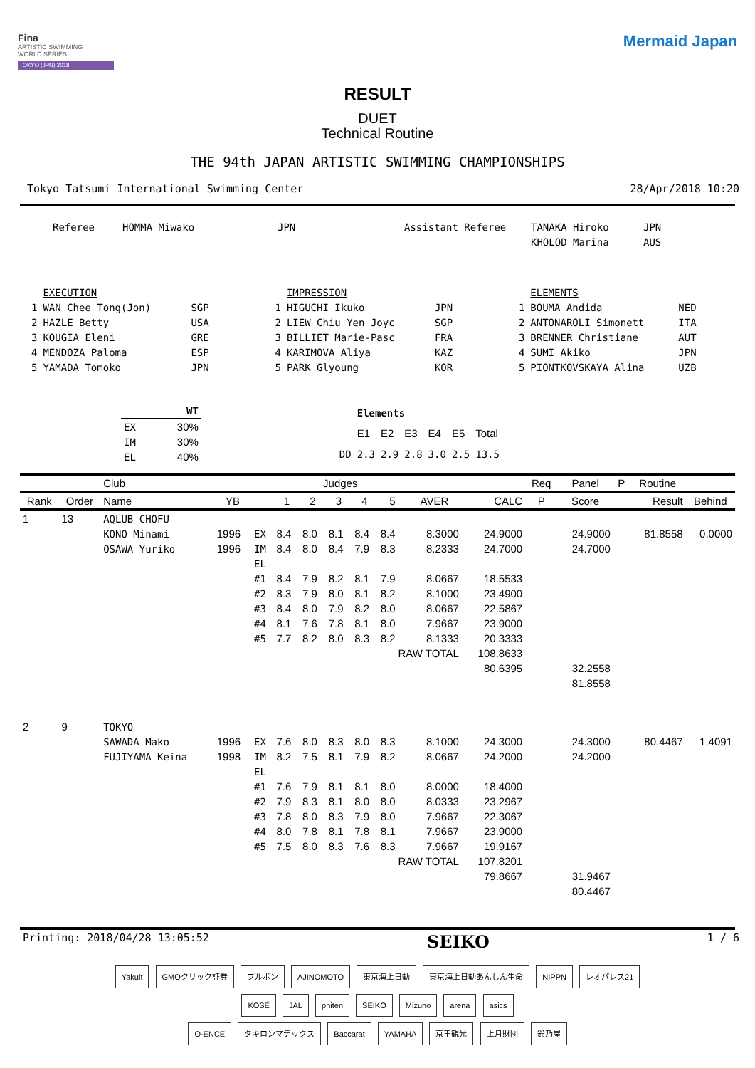Fina
ARTISTIC SWIMMING
WORLD SERIES
TOKYO (JPN) 2018
Mermaid Japan
RESULT
DUET
Technical Routine
THE 94th JAPAN ARTISTIC SWIMMING CHAMPIONSHIPS
Tokyo Tatsumi International Swimming Center 28/Apr/2018 10:20
| Referee | HOMMA Miwako | JPN | Assistant Referee | TANAKA Hiroko | JPN |
| | | | | KHOLOD Marina | AUS |
| | EXECUTION | | | IMPRESSION | | | ELEMENTS | |
| 1 | WAN Chee Tong(Jon) | SGP | 1 | HIGUCHI Ikuko | JPN | 1 | BOUMA Andida | NED |
| 2 | HAZLE Betty | USA | 2 | LIEW Chiu Yen Joyc | SGP | 2 | ANTONAROLI Simonett | ITA |
| 3 | KOUGIA Eleni | GRE | 3 | BILLIET Marie-Pasc | FRA | 3 | BRENNER Christiane | AUT |
| 4 | MENDOZA Paloma | ESP | 4 | KARIMOVA Aliya | KAZ | 4 | SUMI Akiko | JPN |
| 5 | YAMADA Tomoko | JPN | 5 | PARK Glyoung | KOR | 5 | PIONTKOVSKAYA Alina | UZB |
| | WT |
| --- | --- |
| EX | 30% |
| IM | 30% |
| EL | 40% |
| | Elements | | | | | |
| | E1 | E2 | E3 | E4 | E5 | Total |
| DD | 2.3 | 2.9 | 2.8 | 3.0 | 2.5 | 13.5 |
| | | Club | | | Judges | | | | | | | Req | Panel | P | Routine | |
| --- | --- | --- | --- | --- | --- | --- | --- | --- | --- | --- | --- | --- | --- | --- | --- | --- |
| Rank | Order | Name | YB | | 1 | 2 | 3 | 4 | 5 | AVER | CALC | P | Score | | Result | Behind |
| 1 | 13 | AQLUB CHOFU | | | | | | | | | | | | | | |
| | | KONO Minami | 1996 | EX | 8.4 | 8.0 | 8.1 | 8.4 | 8.4 | 8.3000 | 24.9000 | | 24.9000 | | 81.8558 | 0.0000 |
| | | OSAWA Yuriko | 1996 | IM | 8.4 | 8.0 | 8.4 | 7.9 | 8.3 | 8.2333 | 24.7000 | | 24.7000 | | | |
| | | | | EL | | | | | | | | | | | | |
| | | | | #1 | 8.4 | 7.9 | 8.2 | 8.1 | 7.9 | 8.0667 | 18.5533 | | | | | |
| | | | | #2 | 8.3 | 7.9 | 8.0 | 8.1 | 8.2 | 8.1000 | 23.4900 | | | | | |
| | | | | #3 | 8.4 | 8.0 | 7.9 | 8.2 | 8.0 | 8.0667 | 22.5867 | | | | | |
| | | | | #4 | 8.1 | 7.6 | 7.8 | 8.1 | 8.0 | 7.9667 | 23.9000 | | | | | |
| | | | | #5 | 7.7 | 8.2 | 8.0 | 8.3 | 8.2 | 8.1333 | 20.3333 | | | | | |
| | | | | | | | | | RAW TOTAL | | 108.8633 | | | | | |
| | | | | | | | | | | | 80.6395 | | 32.2558 | | | |
| | | | | | | | | | | | | | 81.8558 | | | |
| 2 | 9 | TOKYO | | | | | | | | | | | | | | |
| | | SAWADA Mako | 1996 | EX | 7.6 | 8.0 | 8.3 | 8.0 | 8.3 | 8.1000 | 24.3000 | | 24.3000 | | 80.4467 | 1.4091 |
| | | FUJIYAMA Keina | 1998 | IM | 8.2 | 7.5 | 8.1 | 7.9 | 8.2 | 8.0667 | 24.2000 | | 24.2000 | | | |
| | | | | EL | | | | | | | | | | | | |
| | | | | #1 | 7.6 | 7.9 | 8.1 | 8.1 | 8.0 | 8.0000 | 18.4000 | | | | | |
| | | | | #2 | 7.9 | 8.3 | 8.1 | 8.0 | 8.0 | 8.0333 | 23.2967 | | | | | |
| | | | | #3 | 7.8 | 8.0 | 8.3 | 7.9 | 8.0 | 7.9667 | 22.3067 | | | | | |
| | | | | #4 | 8.0 | 7.8 | 8.1 | 7.8 | 8.1 | 7.9667 | 23.9000 | | | | | |
| | | | | #5 | 7.5 | 8.0 | 8.3 | 7.6 | 8.3 | 7.9667 | 19.9167 | | | | | |
| | | | | | | | | | RAW TOTAL | | 107.8201 | | | | | |
| | | | | | | | | | | | 79.8667 | | 31.9467 | | | |
| | | | | | | | | | | | | | 80.4467 | | | |
Printing: 2018/04/28 13:05:52 SEIKO 1 / 6
Yakult GMOクリック証券 ブルボン AJINOMOTO 東京海上日動 東京海上日動あんしん生命 NIPPN レオパレス21
KOSÉ JAL phiten SEIKO Mizuno arena asics
O-ENCE タキロンマテックス Baccarat YAMAHA 京王観光 上月財団 鈴乃屋